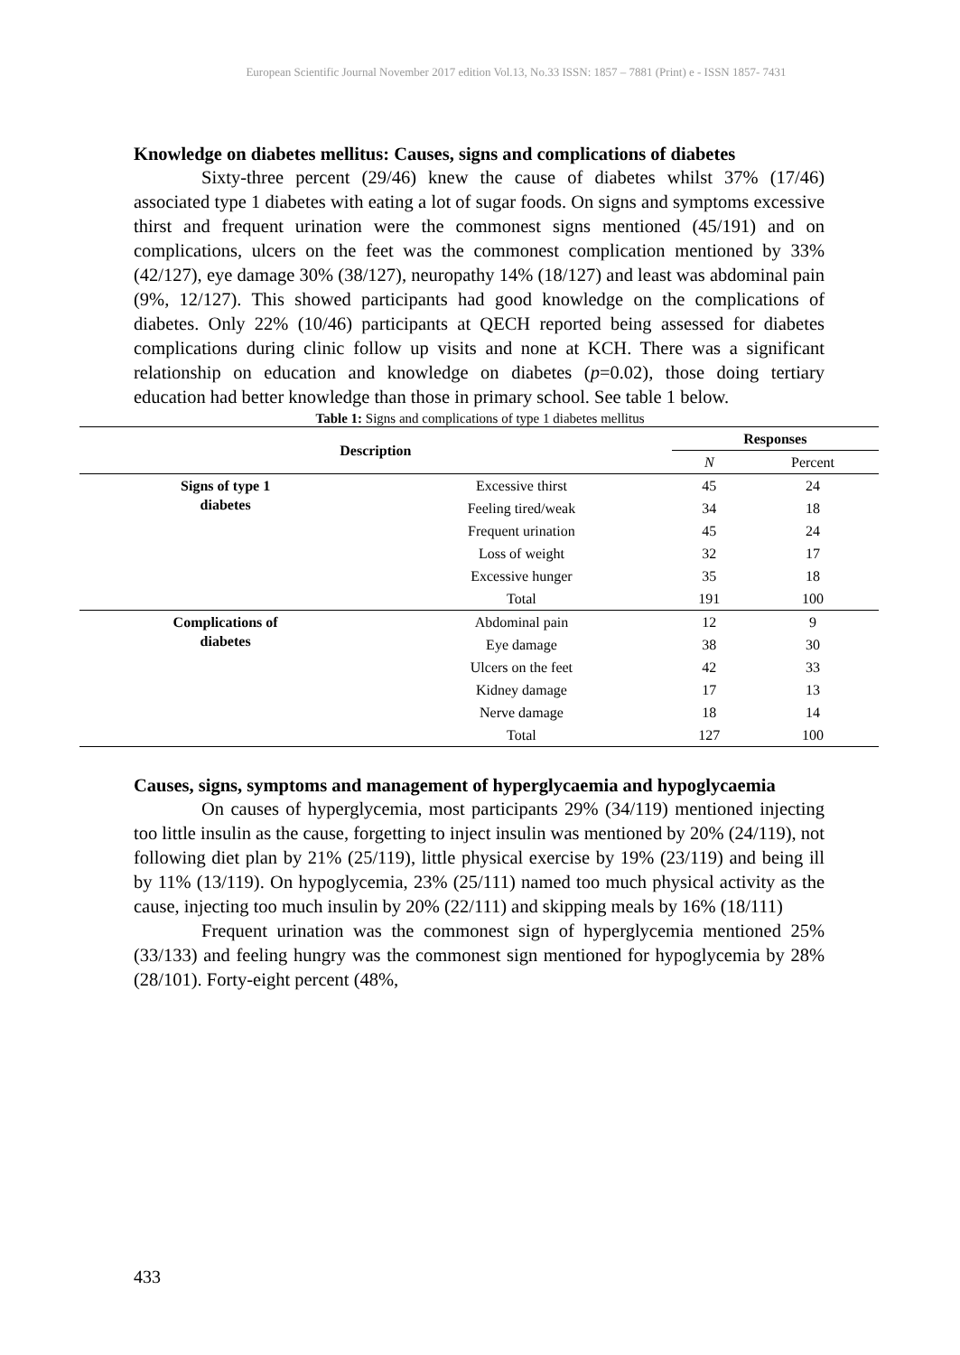European Scientific Journal November 2017 edition Vol.13, No.33 ISSN: 1857 – 7881 (Print) e - ISSN 1857- 7431
Knowledge on diabetes mellitus: Causes, signs and complications of diabetes
Sixty-three percent (29/46) knew the cause of diabetes whilst 37% (17/46) associated type 1 diabetes with eating a lot of sugar foods. On signs and symptoms excessive thirst and frequent urination were the commonest signs mentioned (45/191) and on complications, ulcers on the feet was the commonest complication mentioned by 33% (42/127), eye damage 30% (38/127), neuropathy 14% (18/127) and least was abdominal pain (9%, 12/127). This showed participants had good knowledge on the complications of diabetes. Only 22% (10/46) participants at QECH reported being assessed for diabetes complications during clinic follow up visits and none at KCH. There was a significant relationship on education and knowledge on diabetes (p=0.02), those doing tertiary education had better knowledge than those in primary school. See table 1 below.
Table 1: Signs and complications of type 1 diabetes mellitus
| Description | | Responses | |
| --- | --- | --- | --- |
| | | N | Percent |
| Signs of type 1 diabetes | Excessive thirst | 45 | 24 |
| | Feeling tired/weak | 34 | 18 |
| | Frequent urination | 45 | 24 |
| | Loss of weight | 32 | 17 |
| | Excessive hunger | 35 | 18 |
| | Total | 191 | 100 |
| Complications of diabetes | Abdominal pain | 12 | 9 |
| | Eye damage | 38 | 30 |
| | Ulcers on the feet | 42 | 33 |
| | Kidney damage | 17 | 13 |
| | Nerve damage | 18 | 14 |
| | Total | 127 | 100 |
Causes, signs, symptoms and management of hyperglycaemia and hypoglycaemia
On causes of hyperglycemia, most participants 29% (34/119) mentioned injecting too little insulin as the cause, forgetting to inject insulin was mentioned by 20% (24/119), not following diet plan by 21% (25/119), little physical exercise by 19% (23/119) and being ill by 11% (13/119). On hypoglycemia, 23% (25/111) named too much physical activity as the cause, injecting too much insulin by 20% (22/111) and skipping meals by 16% (18/111)
Frequent urination was the commonest sign of hyperglycemia mentioned 25% (33/133) and feeling hungry was the commonest sign mentioned for hypoglycemia by 28% (28/101). Forty-eight percent (48%,
433